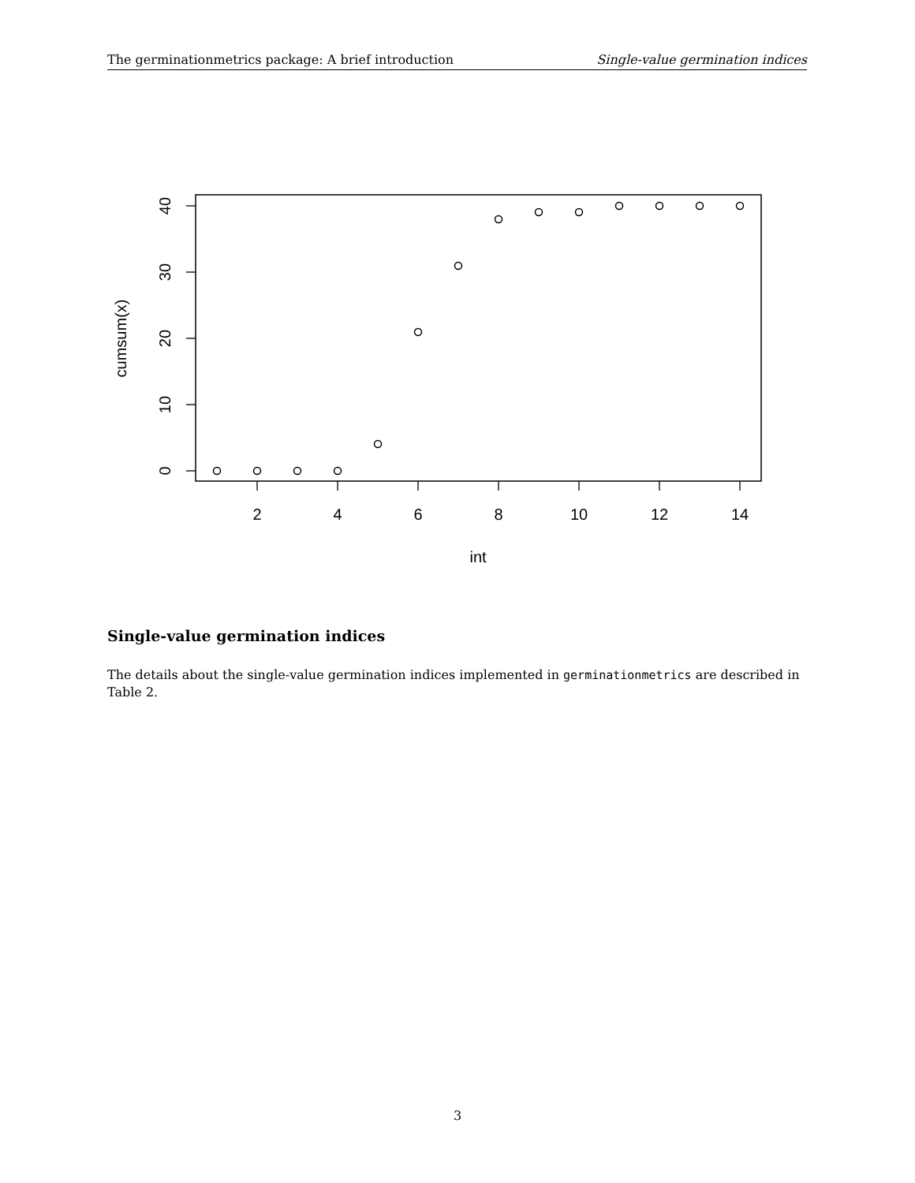The germinationmetrics package: A brief introduction Single-value germination indices
2
4
6
8
10
12
14
int
0
10
20
30
40
cumsum(x)
Single-value germination indices
The details about the single-value germination indices implemented in germinationmetrics are described in Table 2.
3